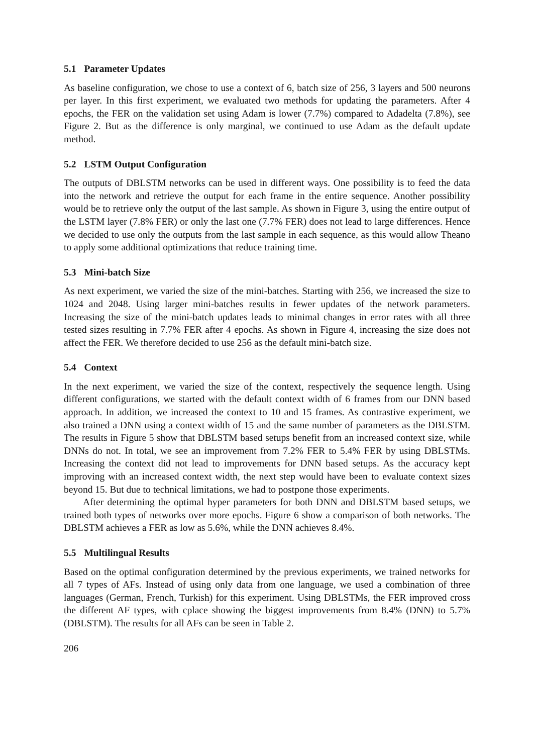5.1 Parameter Updates
As baseline configuration, we chose to use a context of 6, batch size of 256, 3 layers and 500 neurons per layer. In this first experiment, we evaluated two methods for updating the parameters. After 4 epochs, the FER on the validation set using Adam is lower (7.7%) compared to Adadelta (7.8%), see Figure 2. But as the difference is only marginal, we continued to use Adam as the default update method.
5.2 LSTM Output Configuration
The outputs of DBLSTM networks can be used in different ways. One possibility is to feed the data into the network and retrieve the output for each frame in the entire sequence. Another possibility would be to retrieve only the output of the last sample. As shown in Figure 3, using the entire output of the LSTM layer (7.8% FER) or only the last one (7.7% FER) does not lead to large differences. Hence we decided to use only the outputs from the last sample in each sequence, as this would allow Theano to apply some additional optimizations that reduce training time.
5.3 Mini-batch Size
As next experiment, we varied the size of the mini-batches. Starting with 256, we increased the size to 1024 and 2048. Using larger mini-batches results in fewer updates of the network parameters. Increasing the size of the mini-batch updates leads to minimal changes in error rates with all three tested sizes resulting in 7.7% FER after 4 epochs. As shown in Figure 4, increasing the size does not affect the FER. We therefore decided to use 256 as the default mini-batch size.
5.4 Context
In the next experiment, we varied the size of the context, respectively the sequence length. Using different configurations, we started with the default context width of 6 frames from our DNN based approach. In addition, we increased the context to 10 and 15 frames. As contrastive experiment, we also trained a DNN using a context width of 15 and the same number of parameters as the DBLSTM. The results in Figure 5 show that DBLSTM based setups benefit from an increased context size, while DNNs do not. In total, we see an improvement from 7.2% FER to 5.4% FER by using DBLSTMs. Increasing the context did not lead to improvements for DNN based setups. As the accuracy kept improving with an increased context width, the next step would have been to evaluate context sizes beyond 15. But due to technical limitations, we had to postpone those experiments.
After determining the optimal hyper parameters for both DNN and DBLSTM based setups, we trained both types of networks over more epochs. Figure 6 show a comparison of both networks. The DBLSTM achieves a FER as low as 5.6%, while the DNN achieves 8.4%.
5.5 Multilingual Results
Based on the optimal configuration determined by the previous experiments, we trained networks for all 7 types of AFs. Instead of using only data from one language, we used a combination of three languages (German, French, Turkish) for this experiment. Using DBLSTMs, the FER improved cross the different AF types, with cplace showing the biggest improvements from 8.4% (DNN) to 5.7% (DBLSTM). The results for all AFs can be seen in Table 2.
206